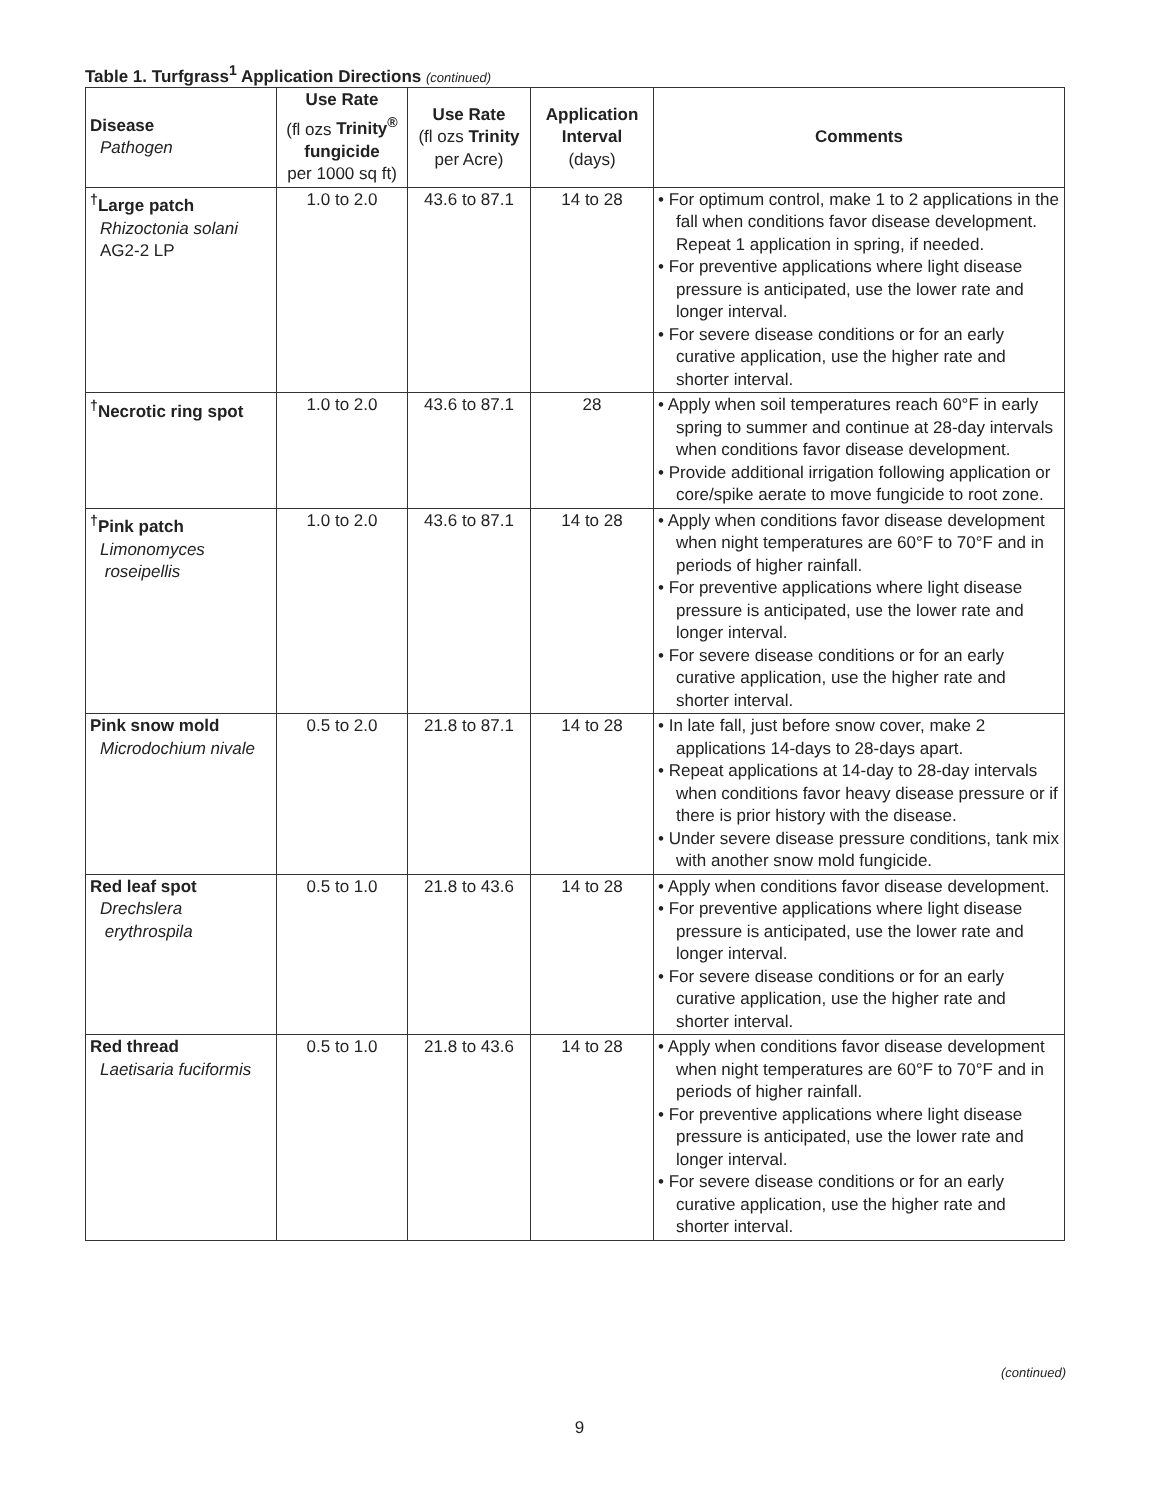Table 1. Turfgrass<sup>1</sup> Application Directions (continued)
| Disease Pathogen | Use Rate (fl ozs Trinity<sup>®</sup> fungicide per 1000 sq ft) | Use Rate (fl ozs Trinity per Acre) | Application Interval (days) | Comments |
| --- | --- | --- | --- | --- |
| <sup>†</sup> Large patch Rhizoctonia solani AG2-2 LP | 1.0 to 2.0 | 43.6 to 87.1 | 14 to 28 | • For optimum control, make 1 to 2 applications in the fall when conditions favor disease development. Repeat 1 application in spring, if needed. • For preventive applications where light disease pressure is anticipated, use the lower rate and longer interval. • For severe disease conditions or for an early curative application, use the higher rate and shorter interval. |
| <sup>†</sup> Necrotic ring spot | 1.0 to 2.0 | 43.6 to 87.1 | 28 | • Apply when soil temperatures reach 60°F in early spring to summer and continue at 28-day intervals when conditions favor disease development. • Provide additional irrigation following application or core/spike aerate to move fungicide to root zone. |
| <sup>†</sup> Pink patch Limonomyces roseipellis | 1.0 to 2.0 | 43.6 to 87.1 | 14 to 28 | • Apply when conditions favor disease development when night temperatures are 60°F to 70°F and in periods of higher rainfall. • For preventive applications where light disease pressure is anticipated, use the lower rate and longer interval. • For severe disease conditions or for an early curative application, use the higher rate and shorter interval. |
| Pink snow mold Microdochium nivale | 0.5 to 2.0 | 21.8 to 87.1 | 14 to 28 | • In late fall, just before snow cover, make 2 applications 14-days to 28-days apart. • Repeat applications at 14-day to 28-day intervals when conditions favor heavy disease pressure or if there is prior history with the disease. • Under severe disease pressure conditions, tank mix with another snow mold fungicide. |
| Red leaf spot Drechslera erythrospila | 0.5 to 1.0 | 21.8 to 43.6 | 14 to 28 | • Apply when conditions favor disease development. • For preventive applications where light disease pressure is anticipated, use the lower rate and longer interval. • For severe disease conditions or for an early curative application, use the higher rate and shorter interval. |
| Red thread Laetisaria fuciformis | 0.5 to 1.0 | 21.8 to 43.6 | 14 to 28 | • Apply when conditions favor disease development when night temperatures are 60°F to 70°F and in periods of higher rainfall. • For preventive applications where light disease pressure is anticipated, use the lower rate and longer interval. • For severe disease conditions or for an early curative application, use the higher rate and shorter interval. |
(continued)
9